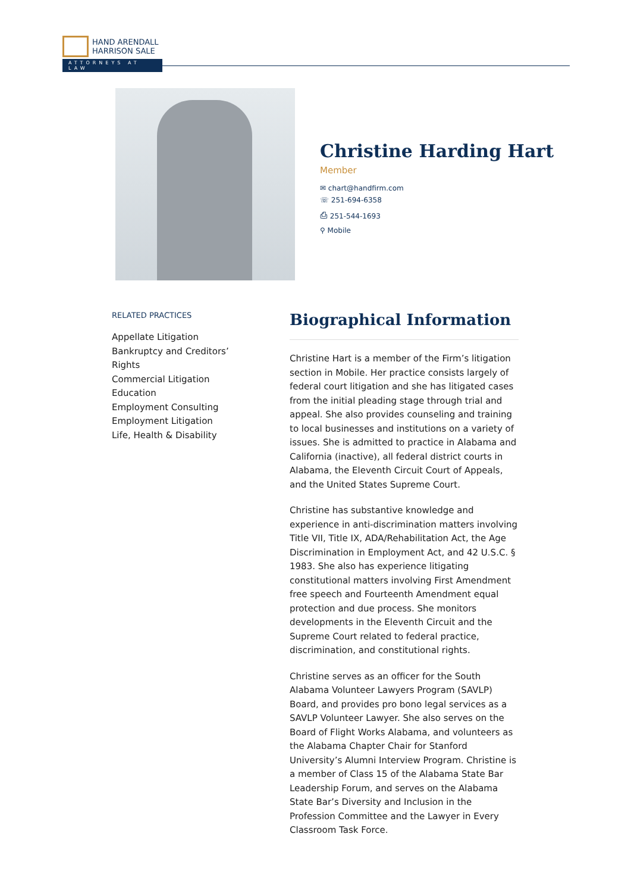HAND ARENDALL
HARRISON SALE
ATTORNEYS AT LAW
Christine Harding Hart
Member
✉ chart@handfirm.com
☏ 251-694-6358
⎙ 251-544-1693
⚲ Mobile
RELATED PRACTICES
Appellate Litigation
Bankruptcy and Creditors’ Rights
Commercial Litigation
Education
Employment Consulting
Employment Litigation
Life, Health & Disability
Biographical Information
Christine Hart is a member of the Firm’s litigation section in Mobile. Her practice consists largely of federal court litigation and she has litigated cases from the initial pleading stage through trial and appeal. She also provides counseling and training to local businesses and institutions on a variety of issues. She is admitted to practice in Alabama and California (inactive), all federal district courts in Alabama, the Eleventh Circuit Court of Appeals, and the United States Supreme Court.
Christine has substantive knowledge and experience in anti-discrimination matters involving Title VII, Title IX, ADA/Rehabilitation Act, the Age Discrimination in Employment Act, and 42 U.S.C. § 1983. She also has experience litigating constitutional matters involving First Amendment free speech and Fourteenth Amendment equal protection and due process. She monitors developments in the Eleventh Circuit and the Supreme Court related to federal practice, discrimination, and constitutional rights.
Christine serves as an officer for the South Alabama Volunteer Lawyers Program (SAVLP) Board, and provides pro bono legal services as a SAVLP Volunteer Lawyer. She also serves on the Board of Flight Works Alabama, and volunteers as the Alabama Chapter Chair for Stanford University’s Alumni Interview Program. Christine is a member of Class 15 of the Alabama State Bar Leadership Forum, and serves on the Alabama State Bar’s Diversity and Inclusion in the Profession Committee and the Lawyer in Every Classroom Task Force.